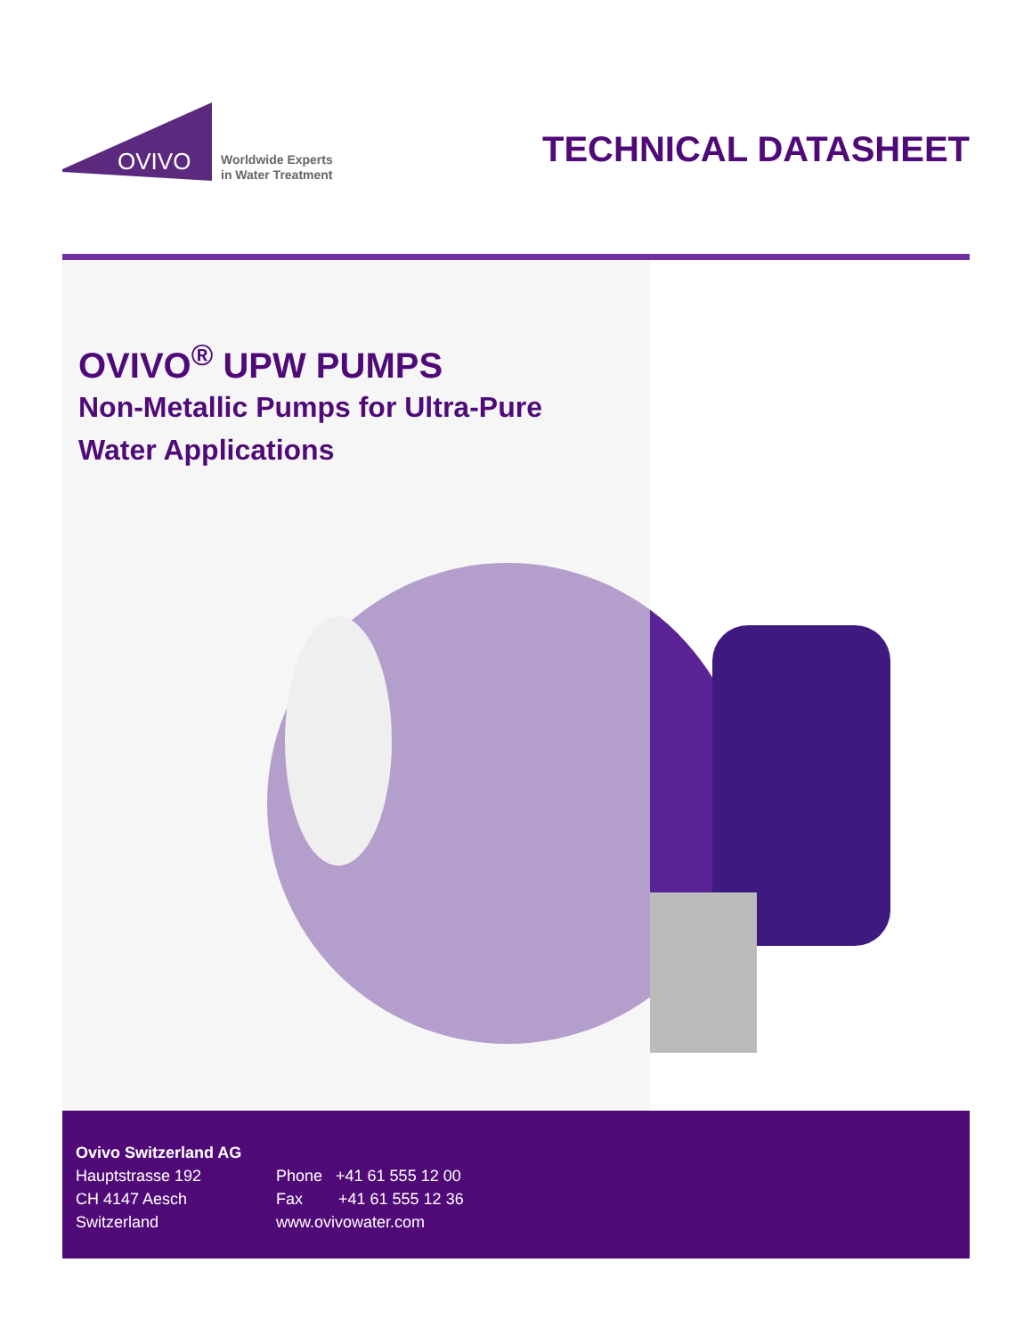OVIVO
Worldwide Experts
in Water Treatment
TECHNICAL DATASHEET
OVIVO<sup>®</sup> UPW PUMPS
Non-Metallic Pumps for Ultra-Pure
Water Applications
Ovivo Switzerland AG
Hauptstrasse 192
CH 4147 Aesch
Switzerland
Phone +41 61 555 12 00
Fax +41 61 555 12 36
www.ovivowater.com